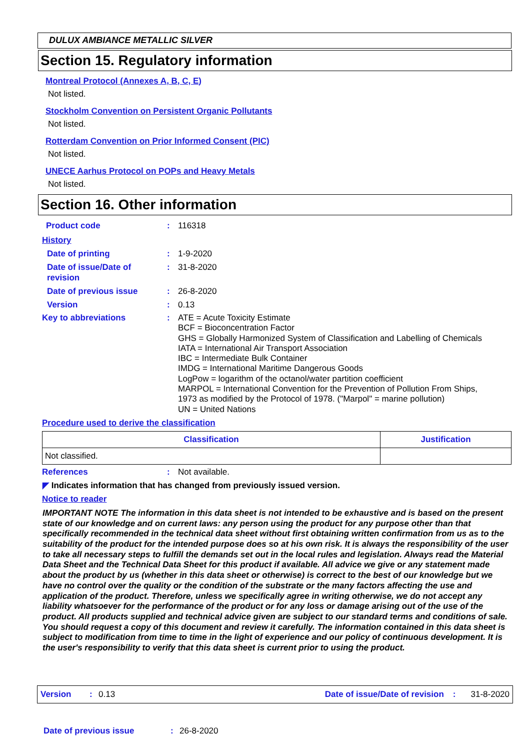DULUX AMBIANCE METALLIC SILVER
Section 15. Regulatory information
Montreal Protocol (Annexes A, B, C, E)
Not listed.
Stockholm Convention on Persistent Organic Pollutants
Not listed.
Rotterdam Convention on Prior Informed Consent (PIC)
Not listed.
UNECE Aarhus Protocol on POPs and Heavy Metals
Not listed.
Section 16. Other information
Product code: 116318
History
Date of printing: 1-9-2020
Date of issue/Date of
revision: 31-8-2020
Date of previous issue: 26-8-2020
Version: 0.13
Key to abbreviations: ATE = Acute Toxicity Estimate
BCF = Bioconcentration Factor
GHS = Globally Harmonized System of Classification and Labelling of Chemicals
IATA = International Air Transport Association
IBC = Intermediate Bulk Container
IMDG = International Maritime Dangerous Goods
LogPow = logarithm of the octanol/water partition coefficient
MARPOL = International Convention for the Prevention of Pollution From Ships,
1973 as modified by the Protocol of 1978. ("Marpol" = marine pollution)
UN = United Nations
Procedure used to derive the classification
| Classification | Justification |
| --- | --- |
| Not classified. | |
References: Not available.
◤ Indicates information that has changed from previously issued version.
Notice to reader
IMPORTANT NOTE The information in this data sheet is not intended to be exhaustive and is based on the present state of our knowledge and on current laws: any person using the product for any purpose other than that specifically recommended in the technical data sheet without first obtaining written confirmation from us as to the suitability of the product for the intended purpose does so at his own risk. It is always the responsibility of the user to take all necessary steps to fulfill the demands set out in the local rules and legislation. Always read the Material Data Sheet and the Technical Data Sheet for this product if available. All advice we give or any statement made about the product by us (whether in this data sheet or otherwise) is correct to the best of our knowledge but we have no control over the quality or the condition of the substrate or the many factors affecting the use and application of the product. Therefore, unless we specifically agree in writing otherwise, we do not accept any liability whatsoever for the performance of the product or for any loss or damage arising out of the use of the product. All products supplied and technical advice given are subject to our standard terms and conditions of sale. You should request a copy of this document and review it carefully. The information contained in this data sheet is subject to modification from time to time in the light of experience and our policy of continuous development. It is the user's responsibility to verify that this data sheet is current prior to using the product.
Version: 0.13 Date of issue/Date of revision: 31-8-2020
Date of previous issue: 26-8-2020